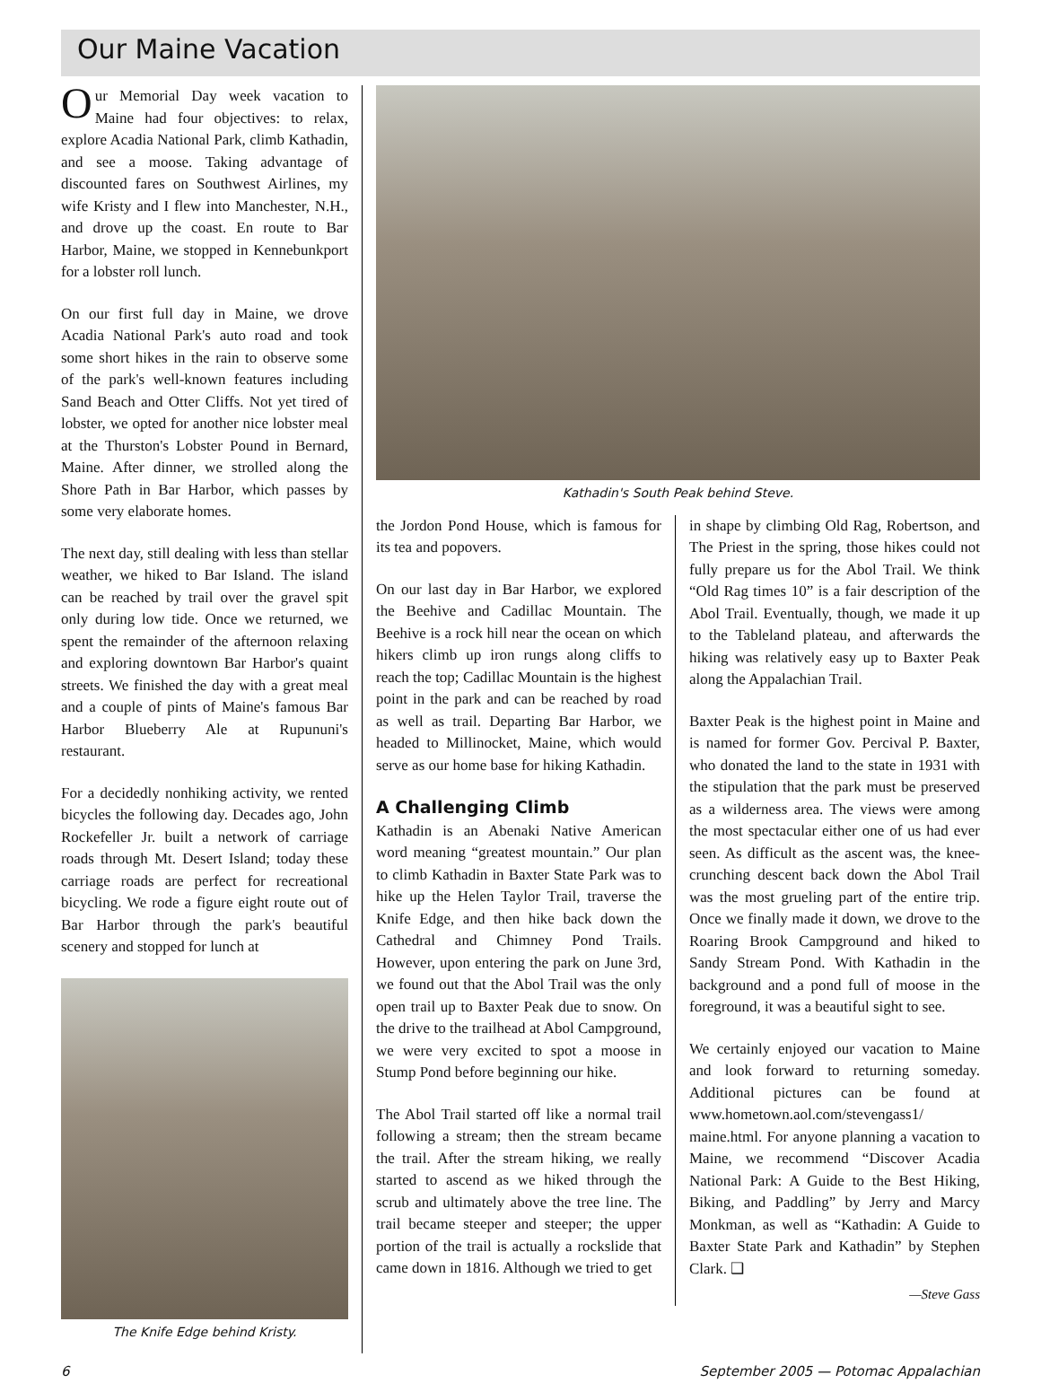Our Maine Vacation
Our Memorial Day week vacation to Maine had four objectives: to relax, explore Acadia National Park, climb Kathadin, and see a moose. Taking advantage of discounted fares on Southwest Airlines, my wife Kristy and I flew into Manchester, N.H., and drove up the coast. En route to Bar Harbor, Maine, we stopped in Kennebunkport for a lobster roll lunch.
On our first full day in Maine, we drove Acadia National Park's auto road and took some short hikes in the rain to observe some of the park's well-known features including Sand Beach and Otter Cliffs. Not yet tired of lobster, we opted for another nice lobster meal at the Thurston's Lobster Pound in Bernard, Maine. After dinner, we strolled along the Shore Path in Bar Harbor, which passes by some very elaborate homes.
The next day, still dealing with less than stellar weather, we hiked to Bar Island. The island can be reached by trail over the gravel spit only during low tide. Once we returned, we spent the remainder of the afternoon relaxing and exploring downtown Bar Harbor's quaint streets. We finished the day with a great meal and a couple of pints of Maine's famous Bar Harbor Blueberry Ale at Rupununi's restaurant.
For a decidedly nonhiking activity, we rented bicycles the following day. Decades ago, John Rockefeller Jr. built a network of carriage roads through Mt. Desert Island; today these carriage roads are perfect for recreational bicycling. We rode a figure eight route out of Bar Harbor through the park's beautiful scenery and stopped for lunch at
The Knife Edge behind Kristy.
Kathadin's South Peak behind Steve.
the Jordon Pond House, which is famous for its tea and popovers.
On our last day in Bar Harbor, we explored the Beehive and Cadillac Mountain. The Beehive is a rock hill near the ocean on which hikers climb up iron rungs along cliffs to reach the top; Cadillac Mountain is the highest point in the park and can be reached by road as well as trail. Departing Bar Harbor, we headed to Millinocket, Maine, which would serve as our home base for hiking Kathadin.
A Challenging Climb
Kathadin is an Abenaki Native American word meaning “greatest mountain.” Our plan to climb Kathadin in Baxter State Park was to hike up the Helen Taylor Trail, traverse the Knife Edge, and then hike back down the Cathedral and Chimney Pond Trails. However, upon entering the park on June 3rd, we found out that the Abol Trail was the only open trail up to Baxter Peak due to snow. On the drive to the trailhead at Abol Campground, we were very excited to spot a moose in Stump Pond before beginning our hike.
The Abol Trail started off like a normal trail following a stream; then the stream became the trail. After the stream hiking, we really started to ascend as we hiked through the scrub and ultimately above the tree line. The trail became steeper and steeper; the upper portion of the trail is actually a rockslide that came down in 1816. Although we tried to get
in shape by climbing Old Rag, Robertson, and The Priest in the spring, those hikes could not fully prepare us for the Abol Trail. We think “Old Rag times 10” is a fair description of the Abol Trail. Eventually, though, we made it up to the Tableland plateau, and afterwards the hiking was relatively easy up to Baxter Peak along the Appalachian Trail.
Baxter Peak is the highest point in Maine and is named for former Gov. Percival P. Baxter, who donated the land to the state in 1931 with the stipulation that the park must be preserved as a wilderness area. The views were among the most spectacular either one of us had ever seen. As difficult as the ascent was, the knee-crunching descent back down the Abol Trail was the most grueling part of the entire trip. Once we finally made it down, we drove to the Roaring Brook Campground and hiked to Sandy Stream Pond. With Kathadin in the background and a pond full of moose in the foreground, it was a beautiful sight to see.
We certainly enjoyed our vacation to Maine and look forward to returning someday. Additional pictures can be found at www.hometown.aol.com/stevengass1/ maine.html. For anyone planning a vacation to Maine, we recommend “Discover Acadia National Park: A Guide to the Best Hiking, Biking, and Paddling” by Jerry and Marcy Monkman, as well as “Kathadin: A Guide to Baxter State Park and Kathadin” by Stephen Clark. ❑
—Steve Gass
6 September 2005 — Potomac Appalachian